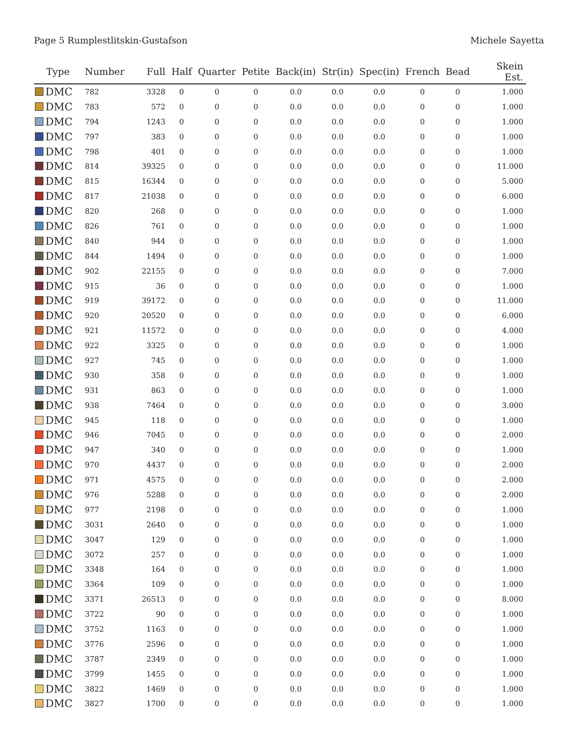Page 5 Rumplestlitskin-Gustafson Michele Sayetta
| Type | Number | Full | Half | Quarter | Petite | Back(in) | Str(in) | Spec(in) | French | Bead | Skein Est. |
| --- | --- | --- | --- | --- | --- | --- | --- | --- | --- | --- | --- |
| DMC | 782 | 3328 | 0 | 0 | 0 | 0.0 | 0.0 | 0.0 | 0 | 0 | 1.000 |
| DMC | 783 | 572 | 0 | 0 | 0 | 0.0 | 0.0 | 0.0 | 0 | 0 | 1.000 |
| DMC | 794 | 1243 | 0 | 0 | 0 | 0.0 | 0.0 | 0.0 | 0 | 0 | 1.000 |
| DMC | 797 | 383 | 0 | 0 | 0 | 0.0 | 0.0 | 0.0 | 0 | 0 | 1.000 |
| DMC | 798 | 401 | 0 | 0 | 0 | 0.0 | 0.0 | 0.0 | 0 | 0 | 1.000 |
| DMC | 814 | 39325 | 0 | 0 | 0 | 0.0 | 0.0 | 0.0 | 0 | 0 | 11.000 |
| DMC | 815 | 16344 | 0 | 0 | 0 | 0.0 | 0.0 | 0.0 | 0 | 0 | 5.000 |
| DMC | 817 | 21038 | 0 | 0 | 0 | 0.0 | 0.0 | 0.0 | 0 | 0 | 6.000 |
| DMC | 820 | 268 | 0 | 0 | 0 | 0.0 | 0.0 | 0.0 | 0 | 0 | 1.000 |
| DMC | 826 | 761 | 0 | 0 | 0 | 0.0 | 0.0 | 0.0 | 0 | 0 | 1.000 |
| DMC | 840 | 944 | 0 | 0 | 0 | 0.0 | 0.0 | 0.0 | 0 | 0 | 1.000 |
| DMC | 844 | 1494 | 0 | 0 | 0 | 0.0 | 0.0 | 0.0 | 0 | 0 | 1.000 |
| DMC | 902 | 22155 | 0 | 0 | 0 | 0.0 | 0.0 | 0.0 | 0 | 0 | 7.000 |
| DMC | 915 | 36 | 0 | 0 | 0 | 0.0 | 0.0 | 0.0 | 0 | 0 | 1.000 |
| DMC | 919 | 39172 | 0 | 0 | 0 | 0.0 | 0.0 | 0.0 | 0 | 0 | 11.000 |
| DMC | 920 | 20520 | 0 | 0 | 0 | 0.0 | 0.0 | 0.0 | 0 | 0 | 6.000 |
| DMC | 921 | 11572 | 0 | 0 | 0 | 0.0 | 0.0 | 0.0 | 0 | 0 | 4.000 |
| DMC | 922 | 3325 | 0 | 0 | 0 | 0.0 | 0.0 | 0.0 | 0 | 0 | 1.000 |
| DMC | 927 | 745 | 0 | 0 | 0 | 0.0 | 0.0 | 0.0 | 0 | 0 | 1.000 |
| DMC | 930 | 358 | 0 | 0 | 0 | 0.0 | 0.0 | 0.0 | 0 | 0 | 1.000 |
| DMC | 931 | 863 | 0 | 0 | 0 | 0.0 | 0.0 | 0.0 | 0 | 0 | 1.000 |
| DMC | 938 | 7464 | 0 | 0 | 0 | 0.0 | 0.0 | 0.0 | 0 | 0 | 3.000 |
| DMC | 945 | 118 | 0 | 0 | 0 | 0.0 | 0.0 | 0.0 | 0 | 0 | 1.000 |
| DMC | 946 | 7045 | 0 | 0 | 0 | 0.0 | 0.0 | 0.0 | 0 | 0 | 2.000 |
| DMC | 947 | 340 | 0 | 0 | 0 | 0.0 | 0.0 | 0.0 | 0 | 0 | 1.000 |
| DMC | 970 | 4437 | 0 | 0 | 0 | 0.0 | 0.0 | 0.0 | 0 | 0 | 2.000 |
| DMC | 971 | 4575 | 0 | 0 | 0 | 0.0 | 0.0 | 0.0 | 0 | 0 | 2.000 |
| DMC | 976 | 5288 | 0 | 0 | 0 | 0.0 | 0.0 | 0.0 | 0 | 0 | 2.000 |
| DMC | 977 | 2198 | 0 | 0 | 0 | 0.0 | 0.0 | 0.0 | 0 | 0 | 1.000 |
| DMC | 3031 | 2640 | 0 | 0 | 0 | 0.0 | 0.0 | 0.0 | 0 | 0 | 1.000 |
| DMC | 3047 | 129 | 0 | 0 | 0 | 0.0 | 0.0 | 0.0 | 0 | 0 | 1.000 |
| DMC | 3072 | 257 | 0 | 0 | 0 | 0.0 | 0.0 | 0.0 | 0 | 0 | 1.000 |
| DMC | 3348 | 164 | 0 | 0 | 0 | 0.0 | 0.0 | 0.0 | 0 | 0 | 1.000 |
| DMC | 3364 | 109 | 0 | 0 | 0 | 0.0 | 0.0 | 0.0 | 0 | 0 | 1.000 |
| DMC | 3371 | 26513 | 0 | 0 | 0 | 0.0 | 0.0 | 0.0 | 0 | 0 | 8.000 |
| DMC | 3722 | 90 | 0 | 0 | 0 | 0.0 | 0.0 | 0.0 | 0 | 0 | 1.000 |
| DMC | 3752 | 1163 | 0 | 0 | 0 | 0.0 | 0.0 | 0.0 | 0 | 0 | 1.000 |
| DMC | 3776 | 2596 | 0 | 0 | 0 | 0.0 | 0.0 | 0.0 | 0 | 0 | 1.000 |
| DMC | 3787 | 2349 | 0 | 0 | 0 | 0.0 | 0.0 | 0.0 | 0 | 0 | 1.000 |
| DMC | 3799 | 1455 | 0 | 0 | 0 | 0.0 | 0.0 | 0.0 | 0 | 0 | 1.000 |
| DMC | 3822 | 1469 | 0 | 0 | 0 | 0.0 | 0.0 | 0.0 | 0 | 0 | 1.000 |
| DMC | 3827 | 1700 | 0 | 0 | 0 | 0.0 | 0.0 | 0.0 | 0 | 0 | 1.000 |